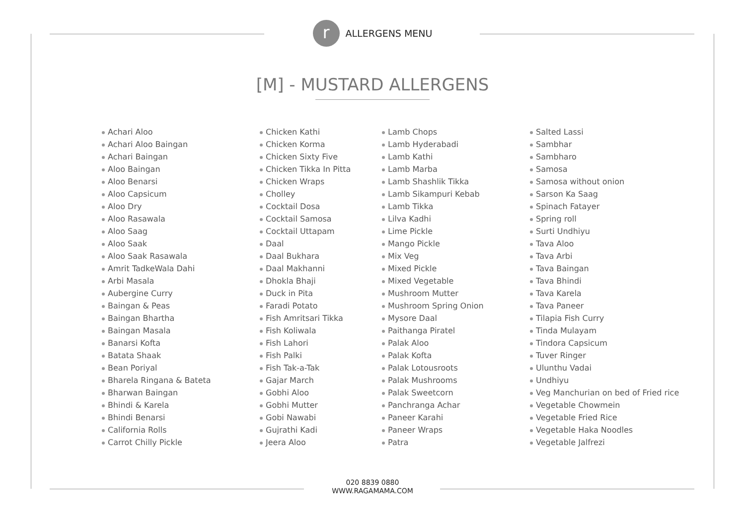r
ALLERGENS MENU
[M] - MUSTARD ALLERGENS
Achari Aloo
Achari Aloo Baingan
Achari Baingan
Aloo Baingan
Aloo Benarsi
Aloo Capsicum
Aloo Dry
Aloo Rasawala
Aloo Saag
Aloo Saak
Aloo Saak Rasawala
Amrit TadkeWala Dahi
Arbi Masala
Aubergine Curry
Baingan & Peas
Baingan Bhartha
Baingan Masala
Banarsi Kofta
Batata Shaak
Bean Poriyal
Bharela Ringana & Bateta
Bharwan Baingan
Bhindi & Karela
Bhindi Benarsi
California Rolls
Carrot Chilly Pickle
Chicken Kathi
Chicken Korma
Chicken Sixty Five
Chicken Tikka In Pitta
Chicken Wraps
Cholley
Cocktail Dosa
Cocktail Samosa
Cocktail Uttapam
Daal
Daal Bukhara
Daal Makhanni
Dhokla Bhaji
Duck in Pita
Faradi Potato
Fish Amritsari Tikka
Fish Koliwala
Fish Lahori
Fish Palki
Fish Tak-a-Tak
Gajar March
Gobhi Aloo
Gobhi Mutter
Gobi Nawabi
Gujrathi Kadi
Jeera Aloo
Lamb Chops
Lamb Hyderabadi
Lamb Kathi
Lamb Marba
Lamb Shashlik Tikka
Lamb Sikampuri Kebab
Lamb Tikka
Lilva Kadhi
Lime Pickle
Mango Pickle
Mix Veg
Mixed Pickle
Mixed Vegetable
Mushroom Mutter
Mushroom Spring Onion
Mysore Daal
Paithanga Piratel
Palak Aloo
Palak Kofta
Palak Lotousroots
Palak Mushrooms
Palak Sweetcorn
Panchranga Achar
Paneer Karahi
Paneer Wraps
Patra
Salted Lassi
Sambhar
Sambharo
Samosa
Samosa without onion
Sarson Ka Saag
Spinach Fatayer
Spring roll
Surti Undhiyu
Tava Aloo
Tava Arbi
Tava Baingan
Tava Bhindi
Tava Karela
Tava Paneer
Tilapia Fish Curry
Tinda Mulayam
Tindora Capsicum
Tuver Ringer
Ulunthu Vadai
Undhiyu
Veg Manchurian on bed of Fried rice
Vegetable Chowmein
Vegetable Fried Rice
Vegetable Haka Noodles
Vegetable Jalfrezi
020 8839 0880
WWW.RAGAMAMA.COM